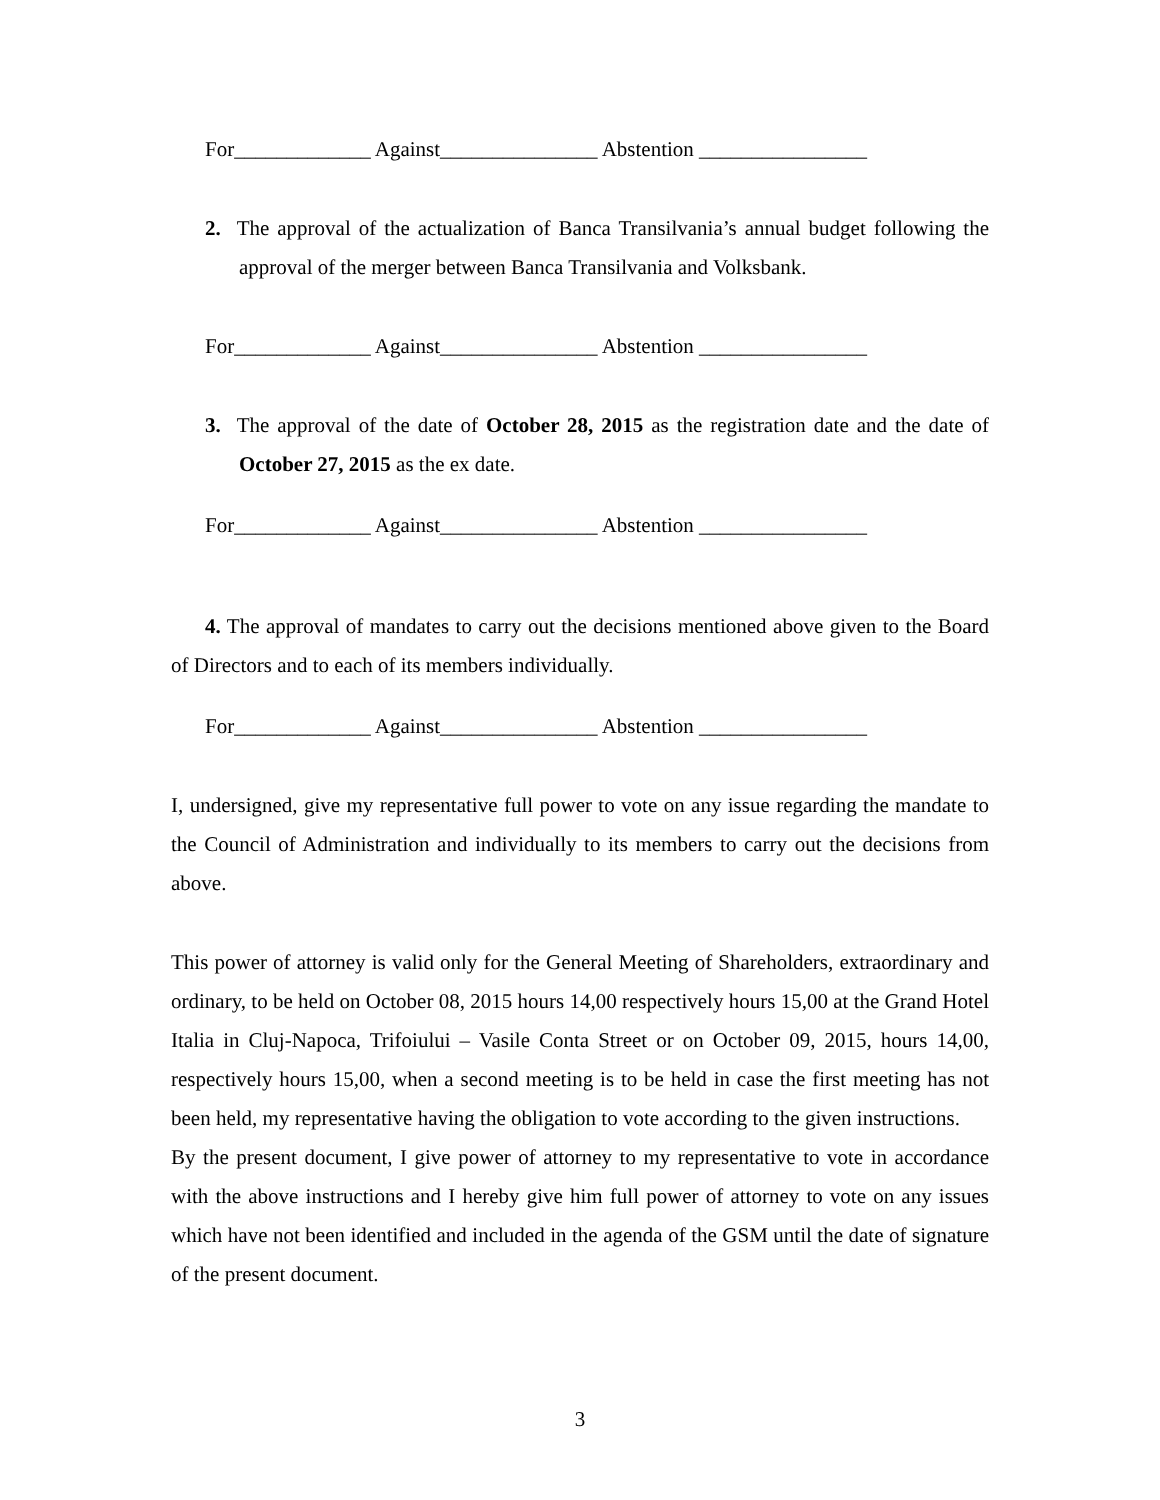For_____________ Against_______________ Abstention ________________
2. The approval of the actualization of Banca Transilvania’s annual budget following the approval of the merger between Banca Transilvania and Volksbank.
For_____________ Against_______________ Abstention ________________
3. The approval of the date of October 28, 2015 as the registration date and the date of October 27, 2015 as the ex date.
For_____________ Against_______________ Abstention ________________
4. The approval of mandates to carry out the decisions mentioned above given to the Board of Directors and to each of its members individually.
For_____________ Against_______________ Abstention ________________
I, undersigned, give my representative full power to vote on any issue regarding the mandate to the Council of Administration and individually to its members to carry out the decisions from above.
This power of attorney is valid only for the General Meeting of Shareholders, extraordinary and ordinary, to be held on October 08, 2015 hours 14,00 respectively hours 15,00 at the Grand Hotel Italia in Cluj-Napoca, Trifoiului – Vasile Conta Street or on October 09, 2015, hours 14,00, respectively hours 15,00, when a second meeting is to be held in case the first meeting has not been held, my representative having the obligation to vote according to the given instructions.
By the present document, I give power of attorney to my representative to vote in accordance with the above instructions and I hereby give him full power of attorney to vote on any issues which have not been identified and included in the agenda of the GSM until the date of signature of the present document.
3